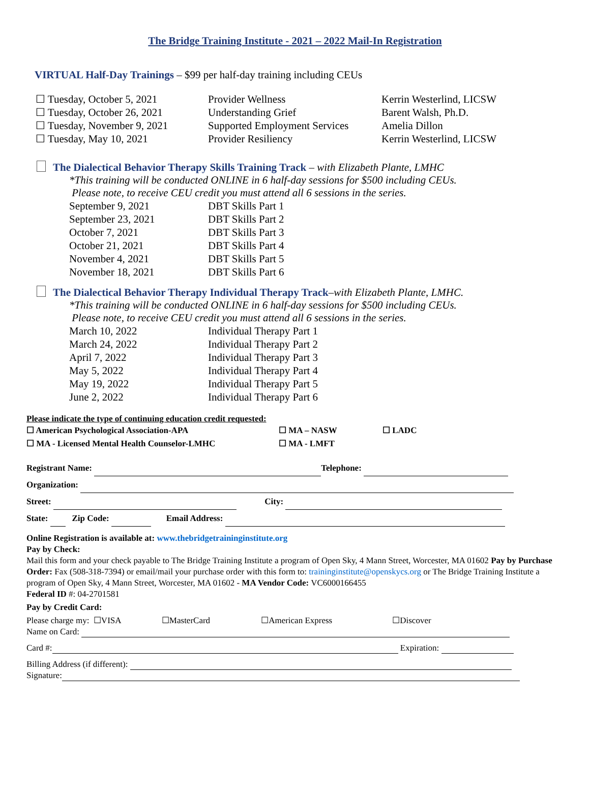The Bridge Training Institute - 2021 – 2022 Mail-In Registration
VIRTUAL Half-Day Trainings – $99 per half-day training including CEUs
| ☐ Tuesday, October 5, 2021 | Provider Wellness | Kerrin Westerlind, LICSW |
| ☐ Tuesday, October 26, 2021 | Understanding Grief | Barent Walsh, Ph.D. |
| ☐ Tuesday, November 9, 2021 | Supported Employment Services | Amelia Dillon |
| ☐ Tuesday, May 10, 2021 | Provider Resiliency | Kerrin Westerlind, LICSW |
The Dialectical Behavior Therapy Skills Training Track – with Elizabeth Plante, LMHC
*This training will be conducted ONLINE in 6 half-day sessions for $500 including CEUs.
Please note, to receive CEU credit you must attend all 6 sessions in the series.
| September 9, 2021 | DBT Skills Part 1 |
| September 23, 2021 | DBT Skills Part 2 |
| October 7, 2021 | DBT Skills Part 3 |
| October 21, 2021 | DBT Skills Part 4 |
| November 4, 2021 | DBT Skills Part 5 |
| November 18, 2021 | DBT Skills Part 6 |
The Dialectical Behavior Therapy Individual Therapy Track–with Elizabeth Plante, LMHC.
*This training will be conducted ONLINE in 6 half-day sessions for $500 including CEUs.
Please note, to receive CEU credit you must attend all 6 sessions in the series.
| March 10, 2022 | Individual Therapy Part 1 |
| March 24, 2022 | Individual Therapy Part 2 |
| April 7, 2022 | Individual Therapy Part 3 |
| May 5, 2022 | Individual Therapy Part 4 |
| May 19, 2022 | Individual Therapy Part 5 |
| June 2, 2022 | Individual Therapy Part 6 |
Please indicate the type of continuing education credit requested:
| ☐ American Psychological Association-APA | ☐ MA – NASW | ☐ LADC |
| ☐ MA - Licensed Mental Health Counselor-LMHC | ☐ MA - LMFT | |
Registrant Name: Telephone:
Organization:
Street: City:
State: Zip Code: Email Address:
Online Registration is available at: www.thebridgetraininginstitute.org
Pay by Check:
Mail this form and your check payable to The Bridge Training Institute a program of Open Sky, 4 Mann Street, Worcester, MA 01602 Pay by Purchase Order: Fax (508-318-7394) or email/mail your purchase order with this form to: traininginstitute@openskycs.org or The Bridge Training Institute a program of Open Sky, 4 Mann Street, Worcester, MA 01602 - MA Vendor Code: VC6000166455
Federal ID #: 04-2701581
Pay by Credit Card:
Please charge my: ☐VISA ☐MasterCard ☐American Express ☐Discover
Name on Card:
Card #: Expiration:
Billing Address (if different):
Signature: